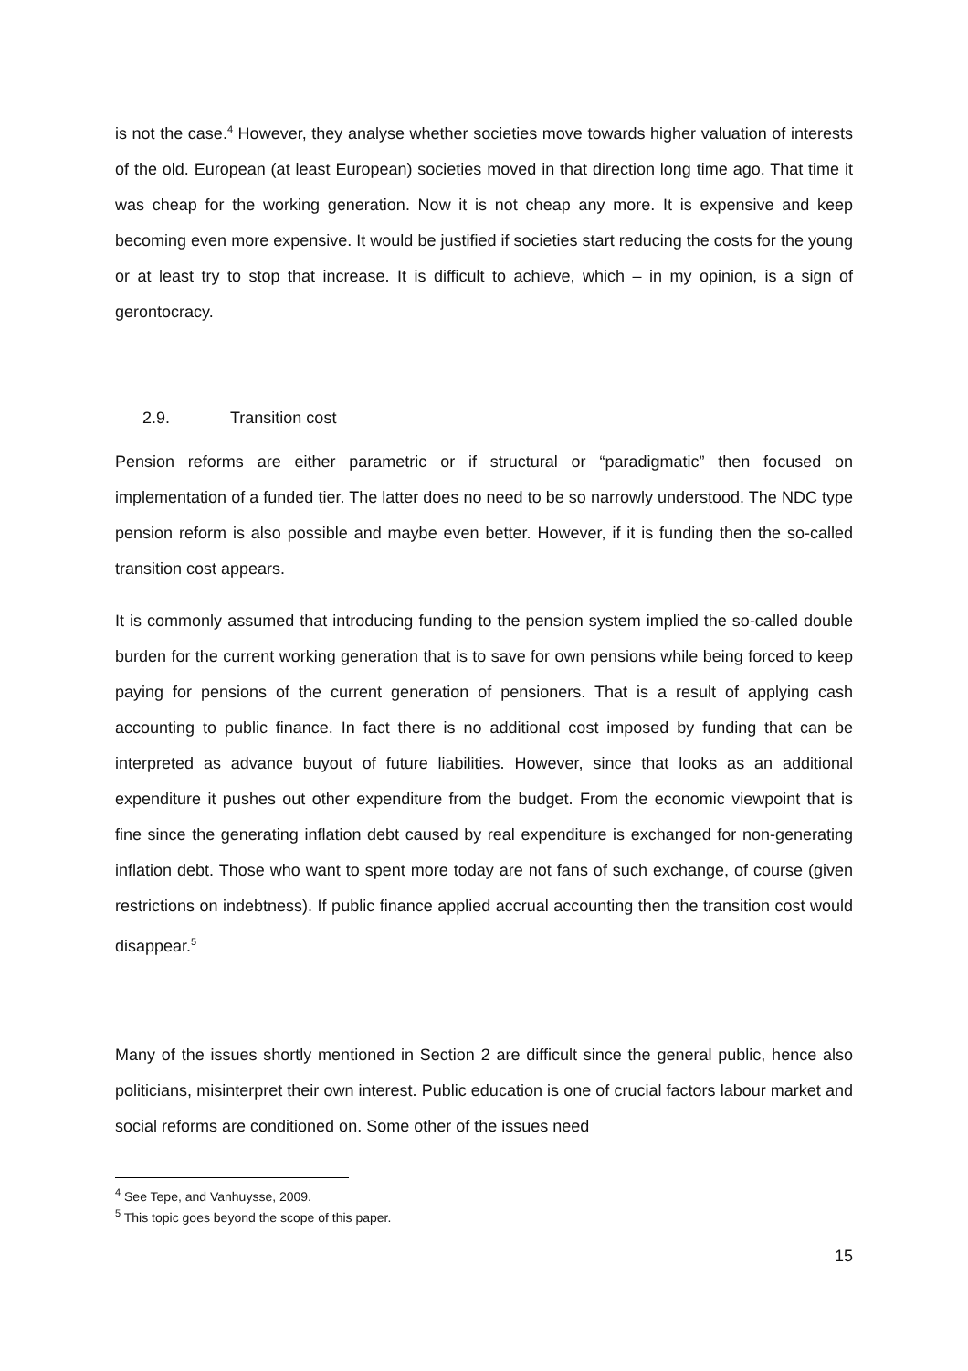is not the case.<sup>4</sup> However, they analyse whether societies move towards higher valuation of interests of the old. European (at least European) societies moved in that direction long time ago. That time it was cheap for the working generation. Now it is not cheap any more. It is expensive and keep becoming even more expensive. It would be justified if societies start reducing the costs for the young or at least try to stop that increase. It is difficult to achieve, which – in my opinion, is a sign of gerontocracy.
2.9. Transition cost
Pension reforms are either parametric or if structural or “paradigmatic” then focused on implementation of a funded tier. The latter does no need to be so narrowly understood. The NDC type pension reform is also possible and maybe even better. However, if it is funding then the so-called transition cost appears.
It is commonly assumed that introducing funding to the pension system implied the so-called double burden for the current working generation that is to save for own pensions while being forced to keep paying for pensions of the current generation of pensioners. That is a result of applying cash accounting to public finance. In fact there is no additional cost imposed by funding that can be interpreted as advance buyout of future liabilities. However, since that looks as an additional expenditure it pushes out other expenditure from the budget. From the economic viewpoint that is fine since the generating inflation debt caused by real expenditure is exchanged for non-generating inflation debt. Those who want to spent more today are not fans of such exchange, of course (given restrictions on indebtness). If public finance applied accrual accounting then the transition cost would disappear.<sup>5</sup>
Many of the issues shortly mentioned in Section 2 are difficult since the general public, hence also politicians, misinterpret their own interest. Public education is one of crucial factors labour market and social reforms are conditioned on. Some other of the issues need
<sup>4</sup> See Tepe, and Vanhuysse, 2009.
<sup>5</sup> This topic goes beyond the scope of this paper.
15